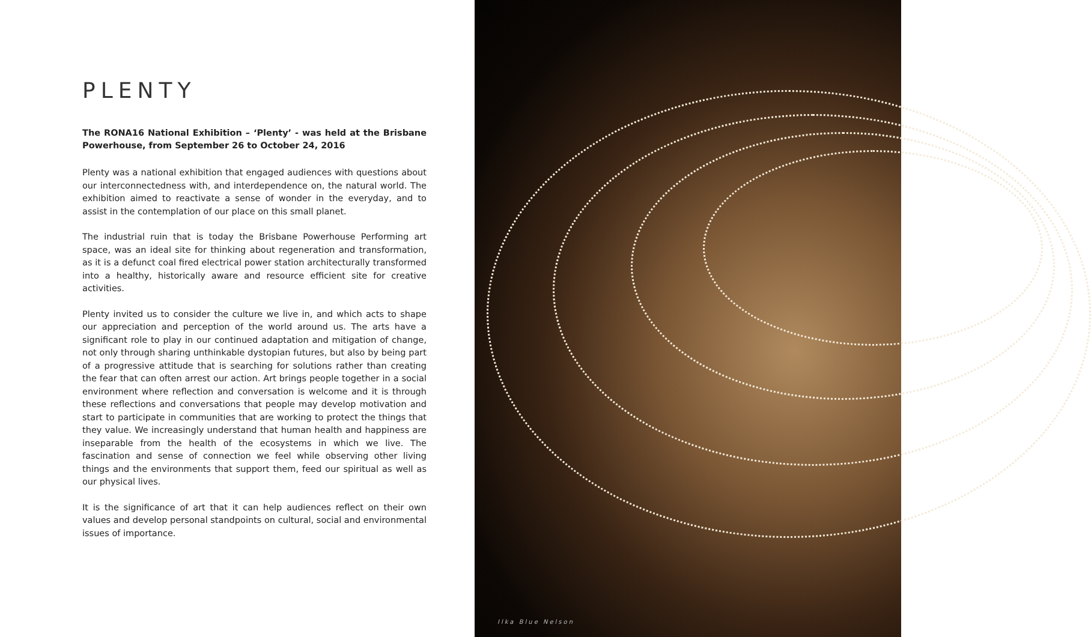PLENTY
The RONA16 National Exhibition – ‘Plenty’ - was held at the Brisbane Powerhouse, from September 26 to October 24, 2016
Plenty was a national exhibition that engaged audiences with questions about our interconnectedness with, and interdependence on, the natural world. The exhibition aimed to reactivate a sense of wonder in the everyday, and to assist in the contemplation of our place on this small planet.
The industrial ruin that is today the Brisbane Powerhouse Performing art space, was an ideal site for thinking about regeneration and transformation, as it is a defunct coal fired electrical power station architecturally transformed into a healthy, historically aware and resource efficient site for creative activities.
Plenty invited us to consider the culture we live in, and which acts to shape our appreciation and perception of the world around us. The arts have a significant role to play in our continued adaptation and mitigation of change, not only through sharing unthinkable dystopian futures, but also by being part of a progressive attitude that is searching for solutions rather than creating the fear that can often arrest our action. Art brings people together in a social environment where reflection and conversation is welcome and it is through these reflections and conversations that people may develop motivation and start to participate in communities that are working to protect the things that they value. We increasingly understand that human health and happiness are inseparable from the health of the ecosystems in which we live. The fascination and sense of connection we feel while observing other living things and the environments that support them, feed our spiritual as well as our physical lives.
It is the significance of art that it can help audiences reflect on their own values and develop personal standpoints on cultural, social and environmental issues of importance.
Ilka Blue Nelson